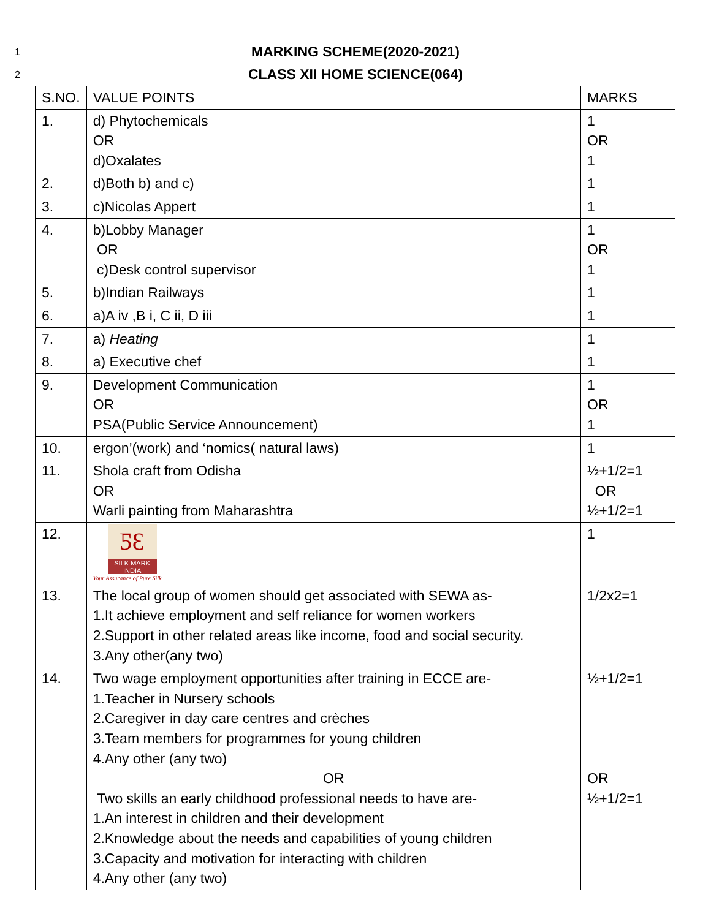1 MARKING SCHEME(2020-2021)
2 CLASS XII HOME SCIENCE(064)
| S.NO. | VALUE POINTS | MARKS |
| --- | --- | --- |
| 1. | d) Phytochemicals OR d)Oxalates | 1 OR 1 |
| 2. | d)Both b) and c) | 1 |
| 3. | c)Nicolas Appert | 1 |
| 4. | b)Lobby Manager OR c)Desk control supervisor | 1 OR 1 |
| 5. | b)Indian Railways | 1 |
| 6. | a)A iv ,B i, C ii, D iii | 1 |
| 7. | a) Heating | 1 |
| 8. | a) Executive chef | 1 |
| 9. | Development Communication OR PSA(Public Service Announcement) | 1 OR 1 |
| 10. | ergon’(work) and ‘nomics( natural laws) | 1 |
| 11. | Shola craft from Odisha OR Warli painting from Maharashtra | ½+1/2=1 OR ½+1/2=1 |
| 12. | ƼƐ SILK MARK INDIA Your Assurance of Pure Silk | 1 |
| 13. | The local group of women should get associated with SEWA as- 1.It achieve employment and self reliance for women workers 2.Support in other related areas like income, food and social security. 3.Any other(any two) | 1/2x2=1 |
| 14. | Two wage employment opportunities after training in ECCE are- 1.Teacher in Nursery schools 2.Caregiver in day care centres and crèches 3.Team members for programmes for young children 4.Any other (any two) OR Two skills an early childhood professional needs to have are- 1.An interest in children and their development 2.Knowledge about the needs and capabilities of young children 3.Capacity and motivation for interacting with children 4.Any other (any two) | ½+1/2=1 OR ½+1/2=1 |